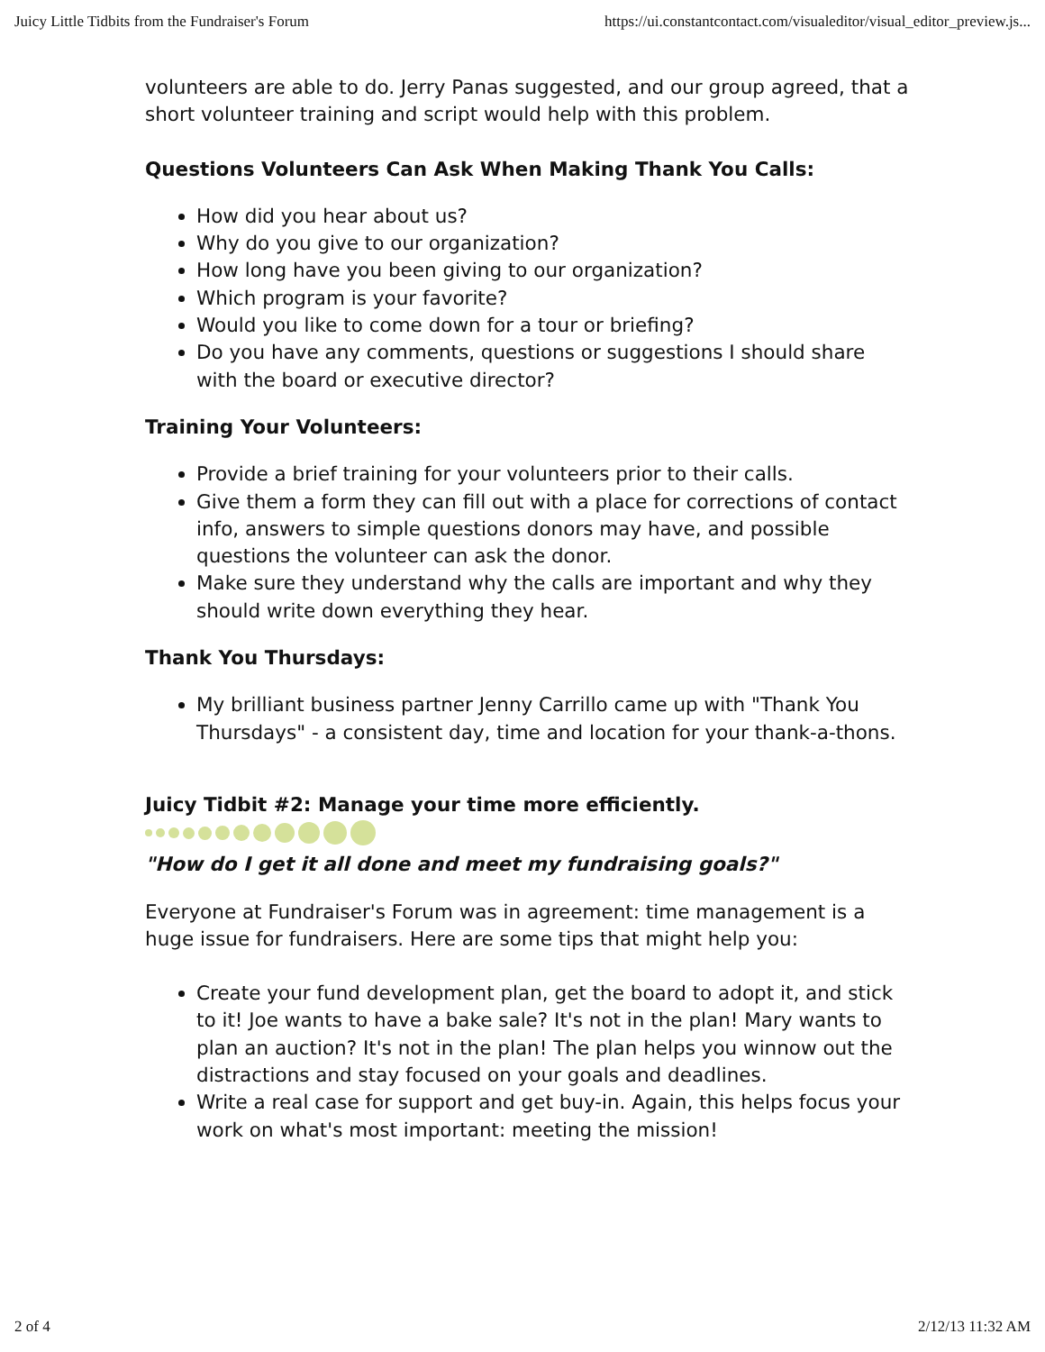Juicy Little Tidbits from the Fundraiser's Forum https://ui.constantcontact.com/visualeditor/visual_editor_preview.js...
volunteers are able to do. Jerry Panas suggested, and our group agreed, that a short volunteer training and script would help with this problem.
Questions Volunteers Can Ask When Making Thank You Calls:
How did you hear about us?
Why do you give to our organization?
How long have you been giving to our organization?
Which program is your favorite?
Would you like to come down for a tour or briefing?
Do you have any comments, questions or suggestions I should share with the board or executive director?
Training Your Volunteers:
Provide a brief training for your volunteers prior to their calls.
Give them a form they can fill out with a place for corrections of contact info, answers to simple questions donors may have, and possible questions the volunteer can ask the donor.
Make sure they understand why the calls are important and why they should write down everything they hear.
Thank You Thursdays:
My brilliant business partner Jenny Carrillo came up with "Thank You Thursdays" - a consistent day, time and location for your thank-a-thons.
Juicy Tidbit #2: Manage your time more efficiently.
"How do I get it all done and meet my fundraising goals?"
Everyone at Fundraiser's Forum was in agreement: time management is a huge issue for fundraisers. Here are some tips that might help you:
Create your fund development plan, get the board to adopt it, and stick to it! Joe wants to have a bake sale? It's not in the plan! Mary wants to plan an auction? It's not in the plan! The plan helps you winnow out the distractions and stay focused on your goals and deadlines.
Write a real case for support and get buy-in. Again, this helps focus your work on what's most important: meeting the mission!
2 of 4 2/12/13 11:32 AM